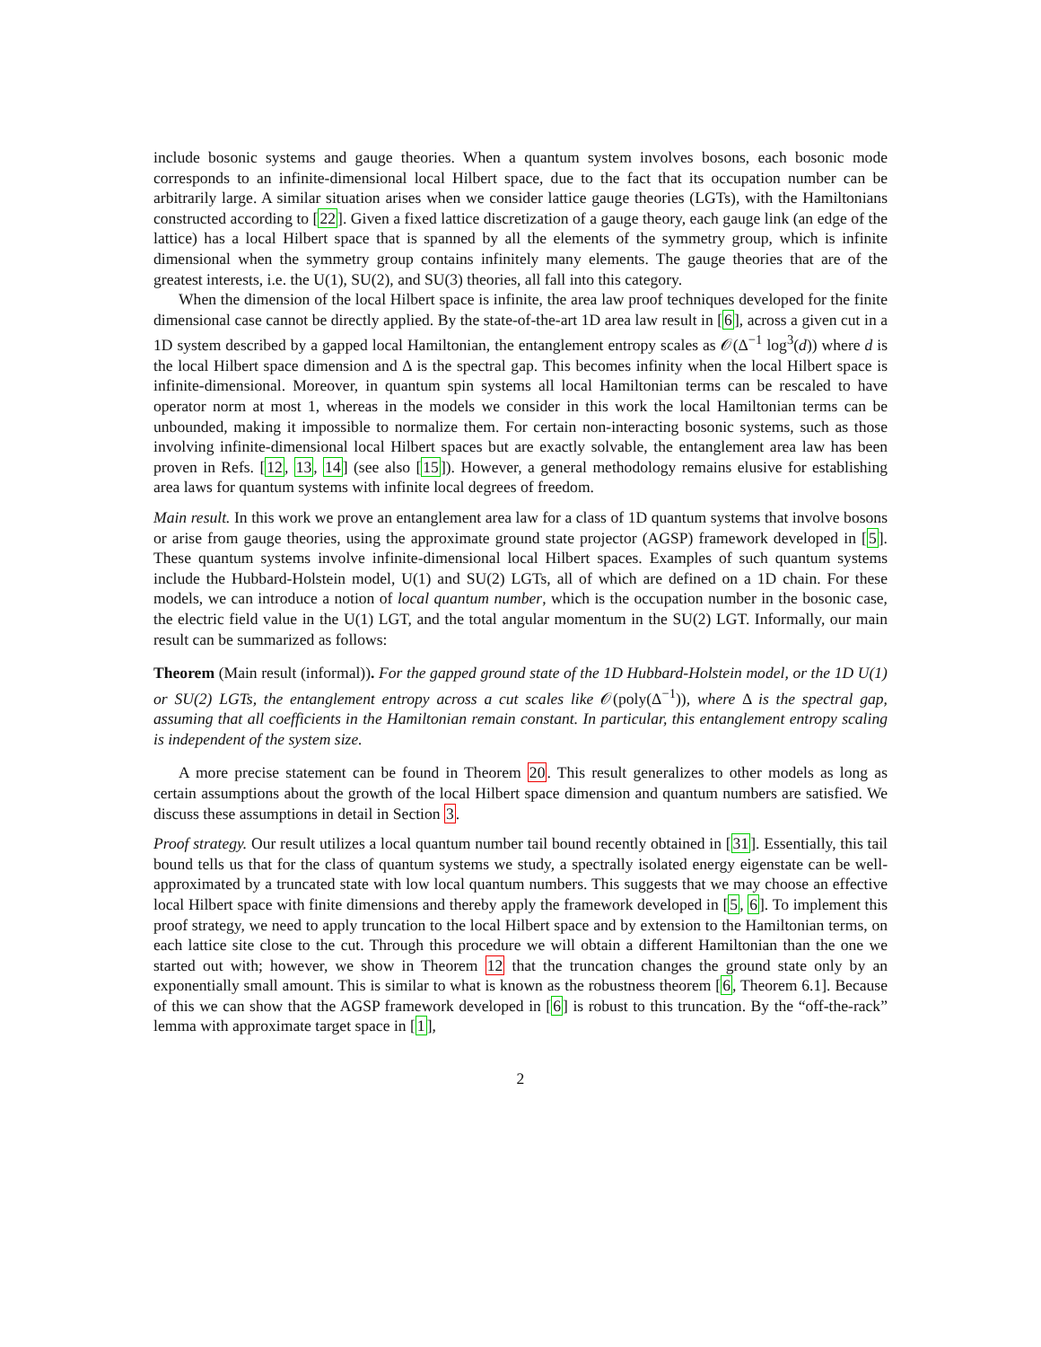include bosonic systems and gauge theories. When a quantum system involves bosons, each bosonic mode corresponds to an infinite-dimensional local Hilbert space, due to the fact that its occupation number can be arbitrarily large. A similar situation arises when we consider lattice gauge theories (LGTs), with the Hamiltonians constructed according to [22]. Given a fixed lattice discretization of a gauge theory, each gauge link (an edge of the lattice) has a local Hilbert space that is spanned by all the elements of the symmetry group, which is infinite dimensional when the symmetry group contains infinitely many elements. The gauge theories that are of the greatest interests, i.e. the U(1), SU(2), and SU(3) theories, all fall into this category.
When the dimension of the local Hilbert space is infinite, the area law proof techniques developed for the finite dimensional case cannot be directly applied. By the state-of-the-art 1D area law result in [6], across a given cut in a 1D system described by a gapped local Hamiltonian, the entanglement entropy scales as 𝒪(Δ<sup>−1</sup> log<sup>3</sup>(d)) where d is the local Hilbert space dimension and Δ is the spectral gap. This becomes infinity when the local Hilbert space is infinite-dimensional. Moreover, in quantum spin systems all local Hamiltonian terms can be rescaled to have operator norm at most 1, whereas in the models we consider in this work the local Hamiltonian terms can be unbounded, making it impossible to normalize them. For certain non-interacting bosonic systems, such as those involving infinite-dimensional local Hilbert spaces but are exactly solvable, the entanglement area law has been proven in Refs. [12, 13, 14] (see also [15]). However, a general methodology remains elusive for establishing area laws for quantum systems with infinite local degrees of freedom.
Main result. In this work we prove an entanglement area law for a class of 1D quantum systems that involve bosons or arise from gauge theories, using the approximate ground state projector (AGSP) framework developed in [5]. These quantum systems involve infinite-dimensional local Hilbert spaces. Examples of such quantum systems include the Hubbard-Holstein model, U(1) and SU(2) LGTs, all of which are defined on a 1D chain. For these models, we can introduce a notion of local quantum number, which is the occupation number in the bosonic case, the electric field value in the U(1) LGT, and the total angular momentum in the SU(2) LGT. Informally, our main result can be summarized as follows:
Theorem (Main result (informal)). For the gapped ground state of the 1D Hubbard-Holstein model, or the 1D U(1) or SU(2) LGTs, the entanglement entropy across a cut scales like 𝒪(poly(Δ<sup>−1</sup>)), where Δ is the spectral gap, assuming that all coefficients in the Hamiltonian remain constant. In particular, this entanglement entropy scaling is independent of the system size.
A more precise statement can be found in Theorem 20. This result generalizes to other models as long as certain assumptions about the growth of the local Hilbert space dimension and quantum numbers are satisfied. We discuss these assumptions in detail in Section 3.
Proof strategy. Our result utilizes a local quantum number tail bound recently obtained in [31]. Essentially, this tail bound tells us that for the class of quantum systems we study, a spectrally isolated energy eigenstate can be well-approximated by a truncated state with low local quantum numbers. This suggests that we may choose an effective local Hilbert space with finite dimensions and thereby apply the framework developed in [5, 6]. To implement this proof strategy, we need to apply truncation to the local Hilbert space and by extension to the Hamiltonian terms, on each lattice site close to the cut. Through this procedure we will obtain a different Hamiltonian than the one we started out with; however, we show in Theorem 12 that the truncation changes the ground state only by an exponentially small amount. This is similar to what is known as the robustness theorem [6, Theorem 6.1]. Because of this we can show that the AGSP framework developed in [6] is robust to this truncation. By the “off-the-rack” lemma with approximate target space in [1],
2